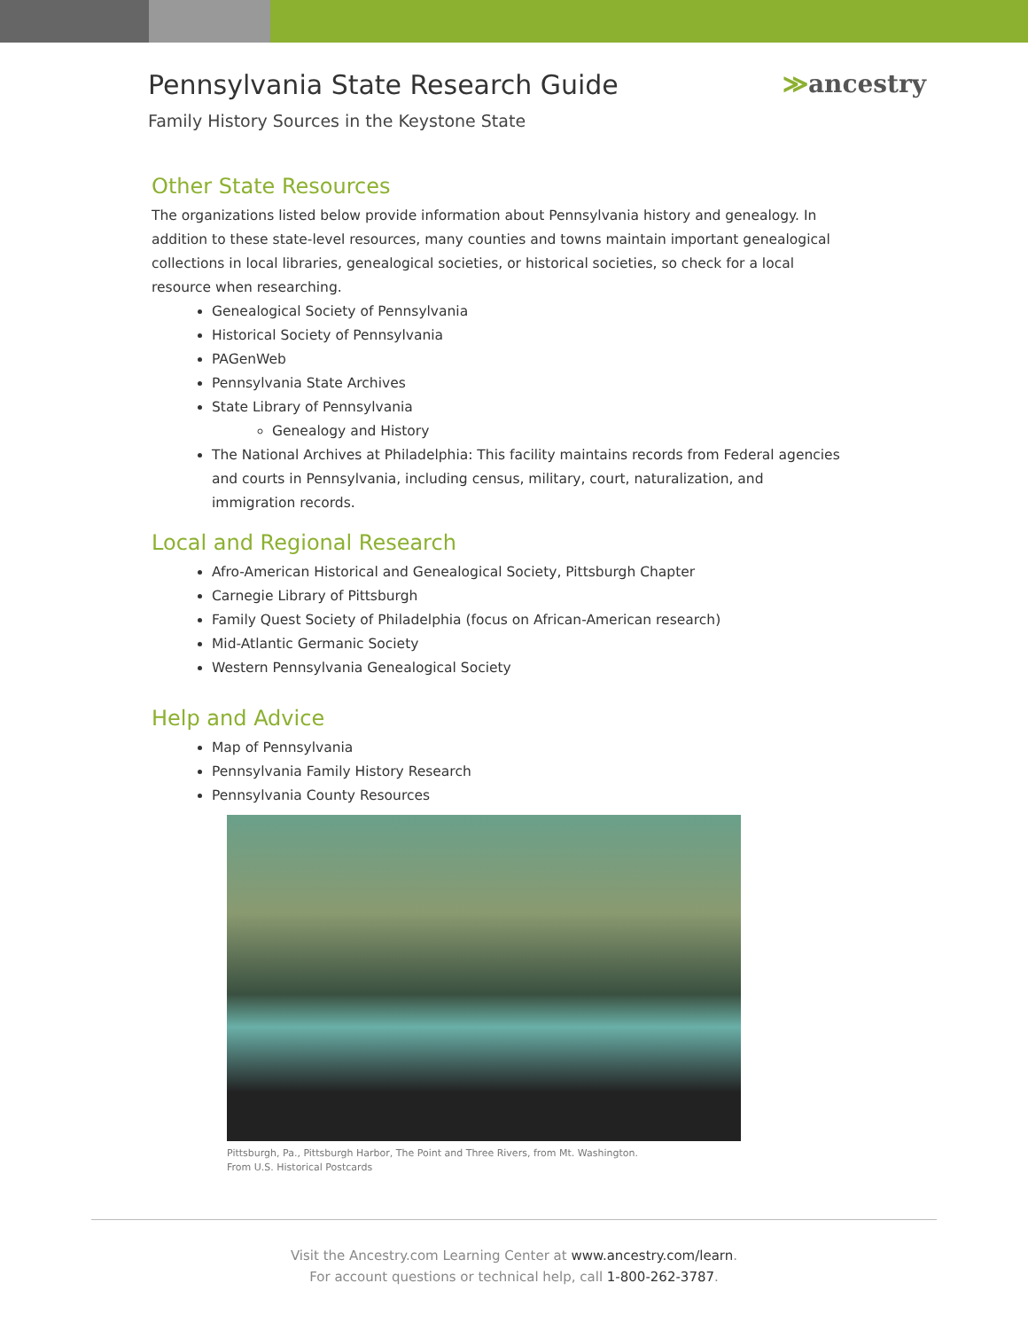Pennsylvania State Research Guide
≫ancestry
Family History Sources in the Keystone State
Other State Resources
The organizations listed below provide information about Pennsylvania history and genealogy. In addition to these state-level resources, many counties and towns maintain important genealogical collections in local libraries, genealogical societies, or historical societies, so check for a local resource when researching.
Genealogical Society of Pennsylvania
Historical Society of Pennsylvania
PAGenWeb
Pennsylvania State Archives
State Library of Pennsylvania
Genealogy and History
The National Archives at Philadelphia: This facility maintains records from Federal agencies and courts in Pennsylvania, including census, military, court, naturalization, and immigration records.
Local and Regional Research
Afro-American Historical and Genealogical Society, Pittsburgh Chapter
Carnegie Library of Pittsburgh
Family Quest Society of Philadelphia (focus on African-American research)
Mid-Atlantic Germanic Society
Western Pennsylvania Genealogical Society
Help and Advice
Map of Pennsylvania
Pennsylvania Family History Research
Pennsylvania County Resources
Pittsburgh, Pa., Pittsburgh Harbor, The Point and Three Rivers, from Mt. Washington.
From U.S. Historical Postcards
Visit the Ancestry.com Learning Center at www.ancestry.com/learn.
For account questions or technical help, call 1-800-262-3787.